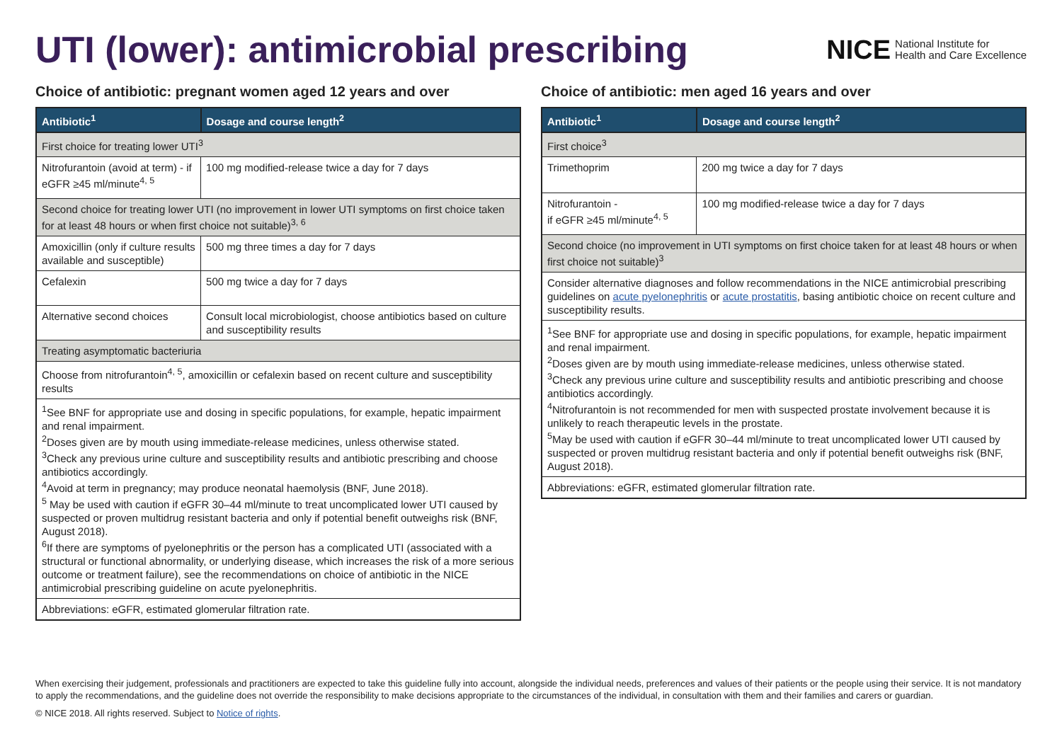UTI (lower): antimicrobial prescribing
NICE National Institute for
Health and Care Excellence
Choice of antibiotic: pregnant women aged 12 years and over
| Antibiotic<sup>1</sup> | Dosage and course length<sup>2</sup> |
| --- | --- |
| First choice for treating lower UTI<sup>3</sup> | |
| Nitrofurantoin (avoid at term) - if eGFR ≥45 ml/minute<sup>4, 5</sup> | 100 mg modified-release twice a day for 7 days |
| Second choice for treating lower UTI (no improvement in lower UTI symptoms on first choice taken for at least 48 hours or when first choice not suitable)<sup>3, 6</sup> | |
| Amoxicillin (only if culture results available and susceptible) | 500 mg three times a day for 7 days |
| Cefalexin | 500 mg twice a day for 7 days |
| Alternative second choices | Consult local microbiologist, choose antibiotics based on culture and susceptibility results |
| Treating asymptomatic bacteriuria | |
| Choose from nitrofurantoin<sup>4, 5</sup>, amoxicillin or cefalexin based on recent culture and susceptibility results | |
| <sup>1</sup> See BNF for appropriate use and dosing in specific populations, for example, hepatic impairment and renal impairment. <sup>2</sup> Doses given are by mouth using immediate-release medicines, unless otherwise stated. <sup>3</sup> Check any previous urine culture and susceptibility results and antibiotic prescribing and choose antibiotics accordingly. <sup>4</sup> Avoid at term in pregnancy; may produce neonatal haemolysis (BNF, June 2018). <sup>5</sup> May be used with caution if eGFR 30–44 ml/minute to treat uncomplicated lower UTI caused by suspected or proven multidrug resistant bacteria and only if potential benefit outweighs risk (BNF, August 2018). <sup>6</sup> If there are symptoms of pyelonephritis or the person has a complicated UTI (associated with a structural or functional abnormality, or underlying disease, which increases the risk of a more serious outcome or treatment failure), see the recommendations on choice of antibiotic in the NICE antimicrobial prescribing guideline on acute pyelonephritis. | |
| Abbreviations: eGFR, estimated glomerular filtration rate. | |
Choice of antibiotic: men aged 16 years and over
| Antibiotic<sup>1</sup> | Dosage and course length<sup>2</sup> |
| --- | --- |
| First choice<sup>3</sup> | |
| Trimethoprim | 200 mg twice a day for 7 days |
| Nitrofurantoin - if eGFR ≥45 ml/minute<sup>4, 5</sup> | 100 mg modified-release twice a day for 7 days |
| Second choice (no improvement in UTI symptoms on first choice taken for at least 48 hours or when first choice not suitable)<sup>3</sup> | |
| Consider alternative diagnoses and follow recommendations in the NICE antimicrobial prescribing guidelines on acute pyelonephritis or acute prostatitis , basing antibiotic choice on recent culture and susceptibility results. | |
| <sup>1</sup> See BNF for appropriate use and dosing in specific populations, for example, hepatic impairment and renal impairment. <sup>2</sup> Doses given are by mouth using immediate-release medicines, unless otherwise stated. <sup>3</sup> Check any previous urine culture and susceptibility results and antibiotic prescribing and choose antibiotics accordingly. <sup>4</sup> Nitrofurantoin is not recommended for men with suspected prostate involvement because it is unlikely to reach therapeutic levels in the prostate. <sup>5</sup> May be used with caution if eGFR 30–44 ml/minute to treat uncomplicated lower UTI caused by suspected or proven multidrug resistant bacteria and only if potential benefit outweighs risk (BNF, August 2018). | |
| Abbreviations: eGFR, estimated glomerular filtration rate. | |
When exercising their judgement, professionals and practitioners are expected to take this guideline fully into account, alongside the individual needs, preferences and values of their patients or the people using their service. It is not mandatory to apply the recommendations, and the guideline does not override the responsibility to make decisions appropriate to the circumstances of the individual, in consultation with them and their families and carers or guardian.
© NICE 2018. All rights reserved. Subject to Notice of rights.